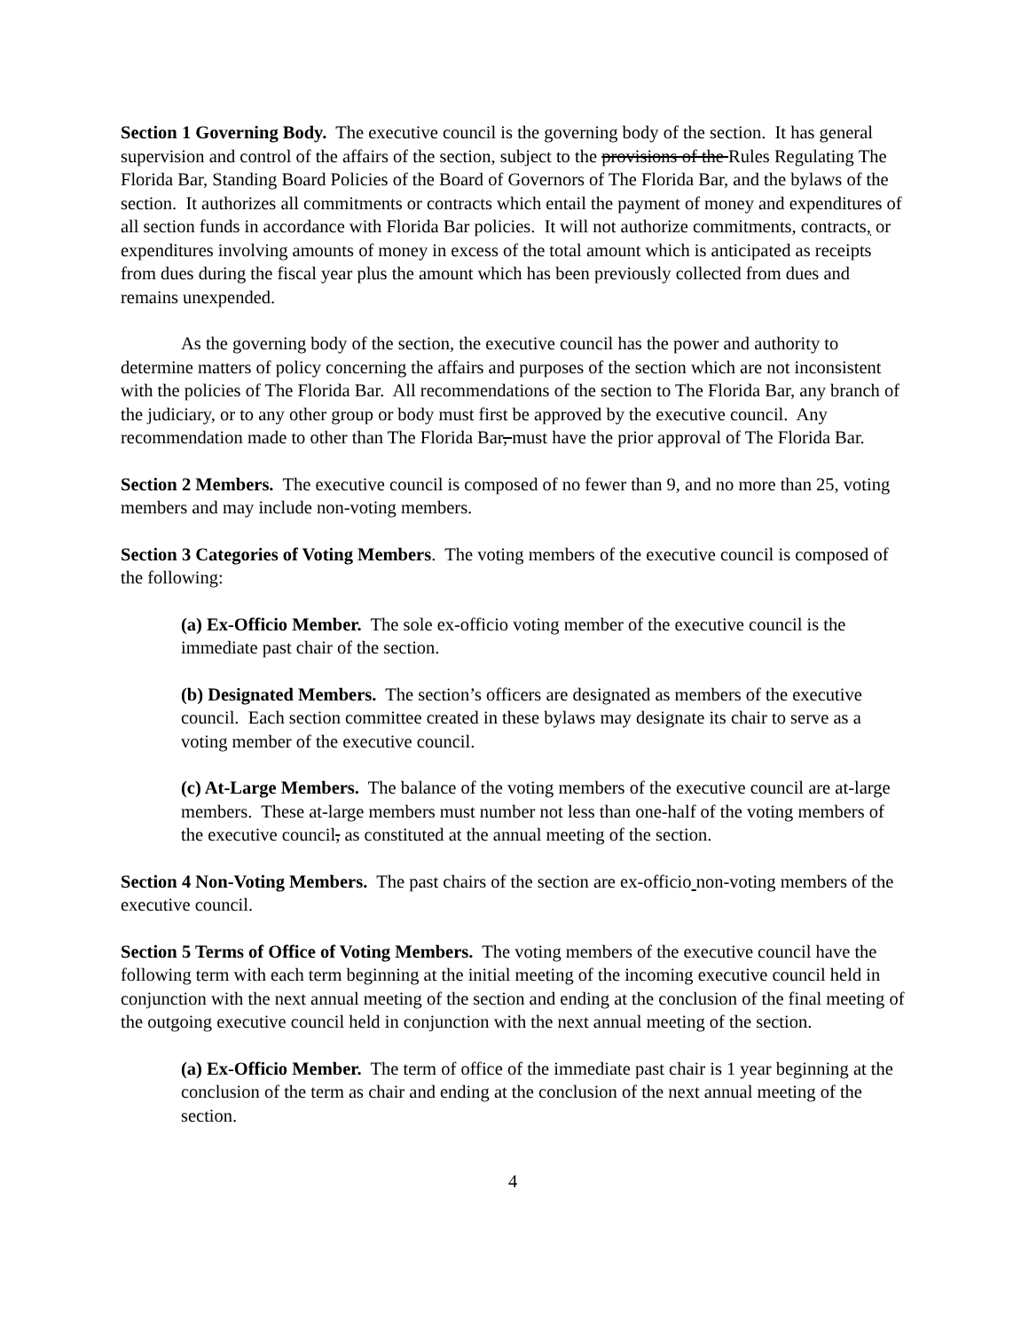Section 1 Governing Body. The executive council is the governing body of the section. It has general supervision and control of the affairs of the section, subject to the provisions of the Rules Regulating The Florida Bar, Standing Board Policies of the Board of Governors of The Florida Bar, and the bylaws of the section. It authorizes all commitments or contracts which entail the payment of money and expenditures of all section funds in accordance with Florida Bar policies. It will not authorize commitments, contracts, or expenditures involving amounts of money in excess of the total amount which is anticipated as receipts from dues during the fiscal year plus the amount which has been previously collected from dues and remains unexpended.
As the governing body of the section, the executive council has the power and authority to determine matters of policy concerning the affairs and purposes of the section which are not inconsistent with the policies of The Florida Bar. All recommendations of the section to The Florida Bar, any branch of the judiciary, or to any other group or body must first be approved by the executive council. Any recommendation made to other than The Florida Bar, must have the prior approval of The Florida Bar.
Section 2 Members. The executive council is composed of no fewer than 9, and no more than 25, voting members and may include non-voting members.
Section 3 Categories of Voting Members. The voting members of the executive council is composed of the following:
(a) Ex-Officio Member. The sole ex-officio voting member of the executive council is the immediate past chair of the section.
(b) Designated Members. The section’s officers are designated as members of the executive council. Each section committee created in these bylaws may designate its chair to serve as a voting member of the executive council.
(c) At-Large Members. The balance of the voting members of the executive council are at-large members. These at-large members must number not less than one-half of the voting members of the executive council, as constituted at the annual meeting of the section.
Section 4 Non-Voting Members. The past chairs of the section are ex-officio non-voting members of the executive council.
Section 5 Terms of Office of Voting Members. The voting members of the executive council have the following term with each term beginning at the initial meeting of the incoming executive council held in conjunction with the next annual meeting of the section and ending at the conclusion of the final meeting of the outgoing executive council held in conjunction with the next annual meeting of the section.
(a) Ex-Officio Member. The term of office of the immediate past chair is 1 year beginning at the conclusion of the term as chair and ending at the conclusion of the next annual meeting of the section.
4